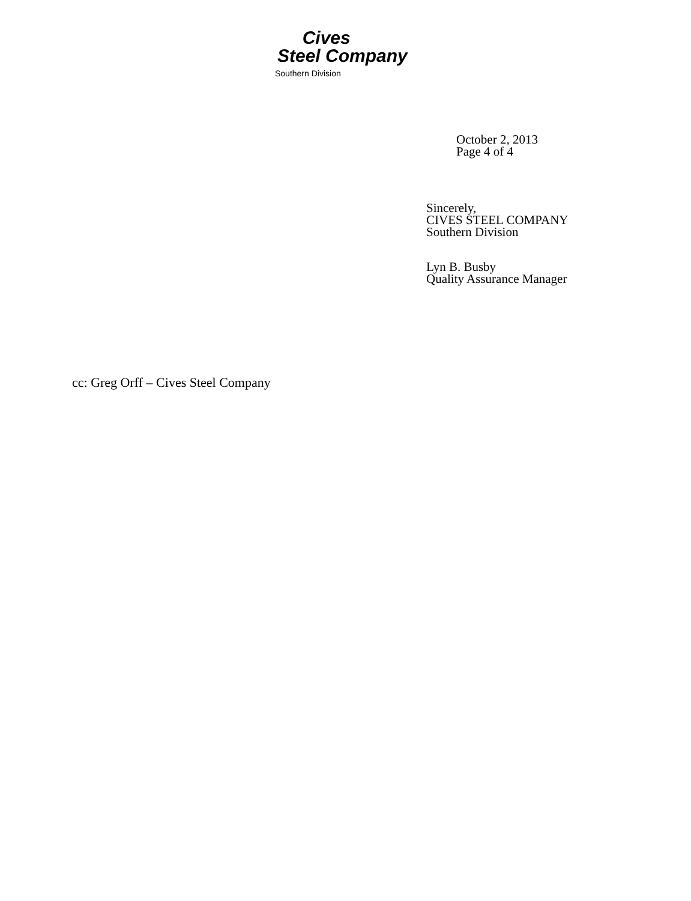Cives
Steel Company
Southern Division
October 2, 2013
Page 4 of 4
Sincerely,
CIVES STEEL COMPANY
Southern Division
Lyn B. Busby
Quality Assurance Manager
cc: Greg Orff – Cives Steel Company